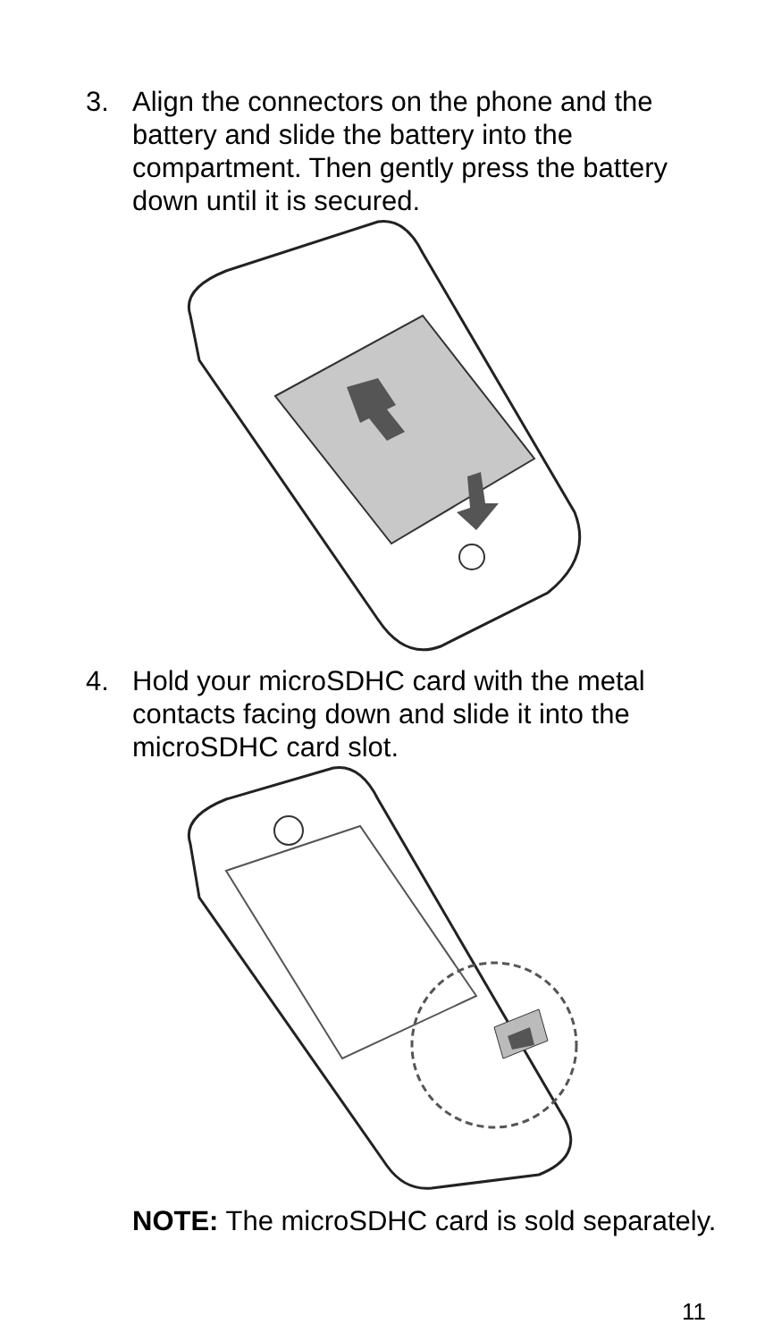3. Align the connectors on the phone and the battery and slide the battery into the compartment. Then gently press the battery down until it is secured.
4. Hold your microSDHC card with the metal contacts facing down and slide it into the microSDHC card slot.
NOTE: The microSDHC card is sold separately.
11